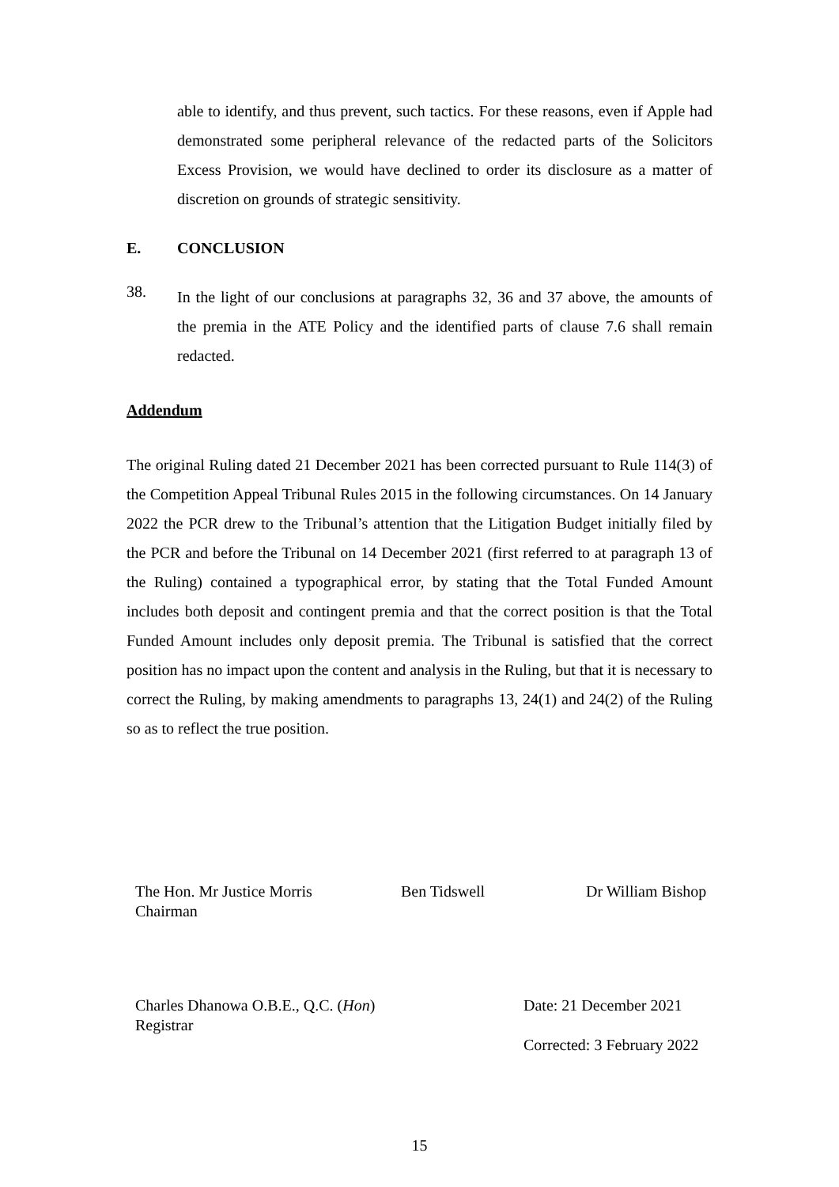able to identify, and thus prevent, such tactics. For these reasons, even if Apple had demonstrated some peripheral relevance of the redacted parts of the Solicitors Excess Provision, we would have declined to order its disclosure as a matter of discretion on grounds of strategic sensitivity.
E. CONCLUSION
38.
In the light of our conclusions at paragraphs 32, 36 and 37 above, the amounts of the premia in the ATE Policy and the identified parts of clause 7.6 shall remain redacted.
Addendum
The original Ruling dated 21 December 2021 has been corrected pursuant to Rule 114(3) of the Competition Appeal Tribunal Rules 2015 in the following circumstances. On 14 January 2022 the PCR drew to the Tribunal’s attention that the Litigation Budget initially filed by the PCR and before the Tribunal on 14 December 2021 (first referred to at paragraph 13 of the Ruling) contained a typographical error, by stating that the Total Funded Amount includes both deposit and contingent premia and that the correct position is that the Total Funded Amount includes only deposit premia. The Tribunal is satisfied that the correct position has no impact upon the content and analysis in the Ruling, but that it is necessary to correct the Ruling, by making amendments to paragraphs 13, 24(1) and 24(2) of the Ruling so as to reflect the true position.
The Hon. Mr Justice Morris
Chairman
Ben Tidswell Dr William Bishop
Charles Dhanowa O.B.E., Q.C. (Hon)
Registrar
Date: 21 December 2021
Corrected: 3 February 2022
15